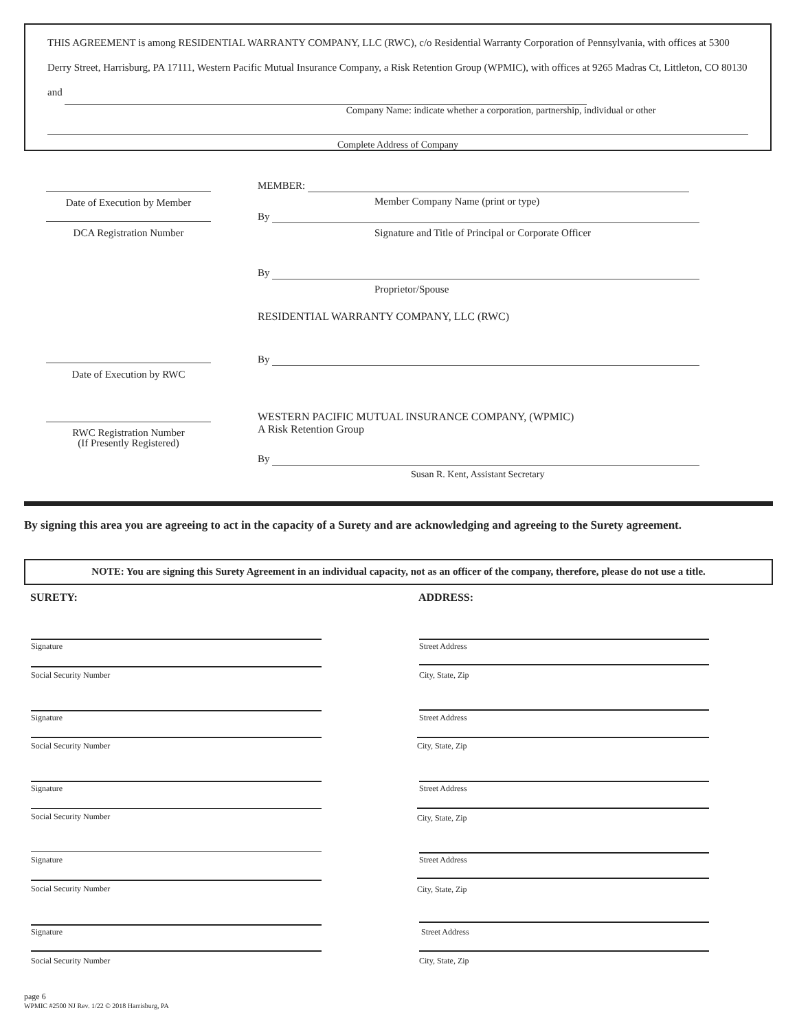THIS AGREEMENT is among RESIDENTIAL WARRANTY COMPANY, LLC (RWC), c/o Residential Warranty Corporation of Pennsylvania, with offices at 5300 Derry Street, Harrisburg, PA 17111, Western Pacific Mutual Insurance Company, a Risk Retention Group (WPMIC), with offices at 9265 Madras Ct, Littleton, CO 80130 and
Company Name: indicate whether a corporation, partnership, individual or other
Complete Address of Company
Date of Execution by Member
DCA Registration Number
Date of Execution by RWC
RWC Registration Number
(If Presently Registered)
MEMBER:
Member Company Name (print or type)
By
Signature and Title of Principal or Corporate Officer
By
Proprietor/Spouse
RESIDENTIAL WARRANTY COMPANY, LLC (RWC)
By
WESTERN PACIFIC MUTUAL INSURANCE COMPANY, (WPMIC)
A Risk Retention Group
By
Susan R. Kent, Assistant Secretary
By signing this area you are agreeing to act in the capacity of a Surety and are acknowledging and agreeing to the Surety agreement.
NOTE: You are signing this Surety Agreement in an individual capacity, not as an officer of the company, therefore, please do not use a title.
SURETY: ADDRESS:
Signature
Social Security Number
Signature
Social Security Number
Signature
Social Security Number
Signature
Social Security Number
Signature
Social Security Number
Street Address
City, State, Zip
Street Address
City, State, Zip
Street Address
City, State, Zip
Street Address
City, State, Zip
Street Address
City, State, Zip
page 6
WPMIC #2500 NJ Rev. 1/22 © 2018 Harrisburg, PA